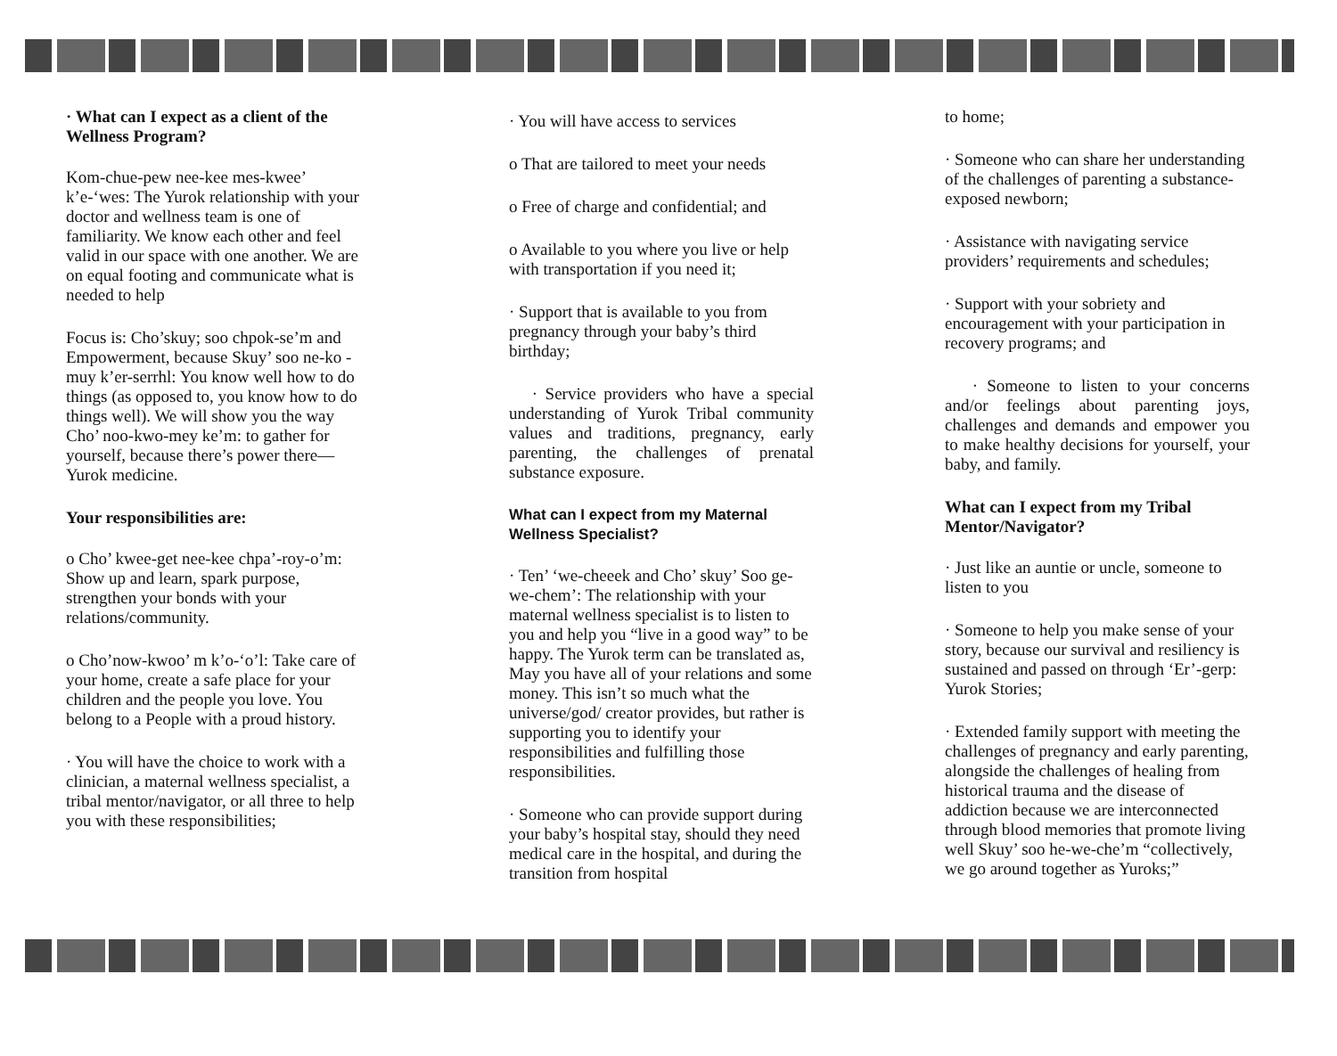· What can I expect as a client of the Wellness Program?
Kom-chue-pew nee-kee mes-kwee’ k’e-‘wes: The Yurok relationship with your doctor and wellness team is one of familiarity. We know each other and feel valid in our space with one another. We are on equal footing and communicate what is needed to help
Focus is: Cho’skuy; soo chpok-se’m and Empowerment, because Skuy’ soo ne-ko -muy k’er-serrhl: You know well how to do things (as opposed to, you know how to do things well). We will show you the way Cho’ noo-kwo-mey ke’m: to gather for yourself, because there’s power there—Yurok medicine.
Your responsibilities are:
o Cho’ kwee-get nee-kee chpa’-roy-o’m: Show up and learn, spark purpose, strengthen your bonds with your relations/community.
o Cho’now-kwoo’ m k’o-‘o’l: Take care of your home, create a safe place for your children and the people you love. You belong to a People with a proud history.
· You will have the choice to work with a clinician, a maternal wellness specialist, a tribal mentor/navigator, or all three to help you with these responsibilities;
· You will have access to services
o That are tailored to meet your needs
o Free of charge and confidential; and
o Available to you where you live or help with transportation if you need it;
· Support that is available to you from pregnancy through your baby’s third birthday;
· Service providers who have a special understanding of Yurok Tribal community values and traditions, pregnancy, early parenting, the challenges of prenatal substance exposure.
What can I expect from my Maternal Wellness Specialist?
· Ten’ ‘we-cheeek and Cho’ skuy’ Soo ge-we-chem’: The relationship with your maternal wellness specialist is to listen to you and help you “live in a good way” to be happy. The Yurok term can be translated as, May you have all of your relations and some money. This isn’t so much what the universe/god/ creator provides, but rather is supporting you to identify your responsibilities and fulfilling those responsibilities.
· Someone who can provide support during your baby’s hospital stay, should they need medical care in the hospital, and during the transition from hospital
to home;
· Someone who can share her understanding of the challenges of parenting a substance- exposed newborn;
· Assistance with navigating service providers’ requirements and schedules;
· Support with your sobriety and encouragement with your participation in recovery programs; and
· Someone to listen to your concerns and/or feelings about parenting joys, challenges and demands and empower you to make healthy decisions for yourself, your baby, and family.
What can I expect from my Tribal Mentor/Navigator?
· Just like an auntie or uncle, someone to listen to you
· Someone to help you make sense of your story, because our survival and resiliency is sustained and passed on through ‘Er’-gerp: Yurok Stories;
· Extended family support with meeting the challenges of pregnancy and early parenting, alongside the challenges of healing from historical trauma and the disease of addiction because we are interconnected through blood memories that promote living well Skuy’ soo he-we-che’m “collectively, we go around together as Yuroks;”